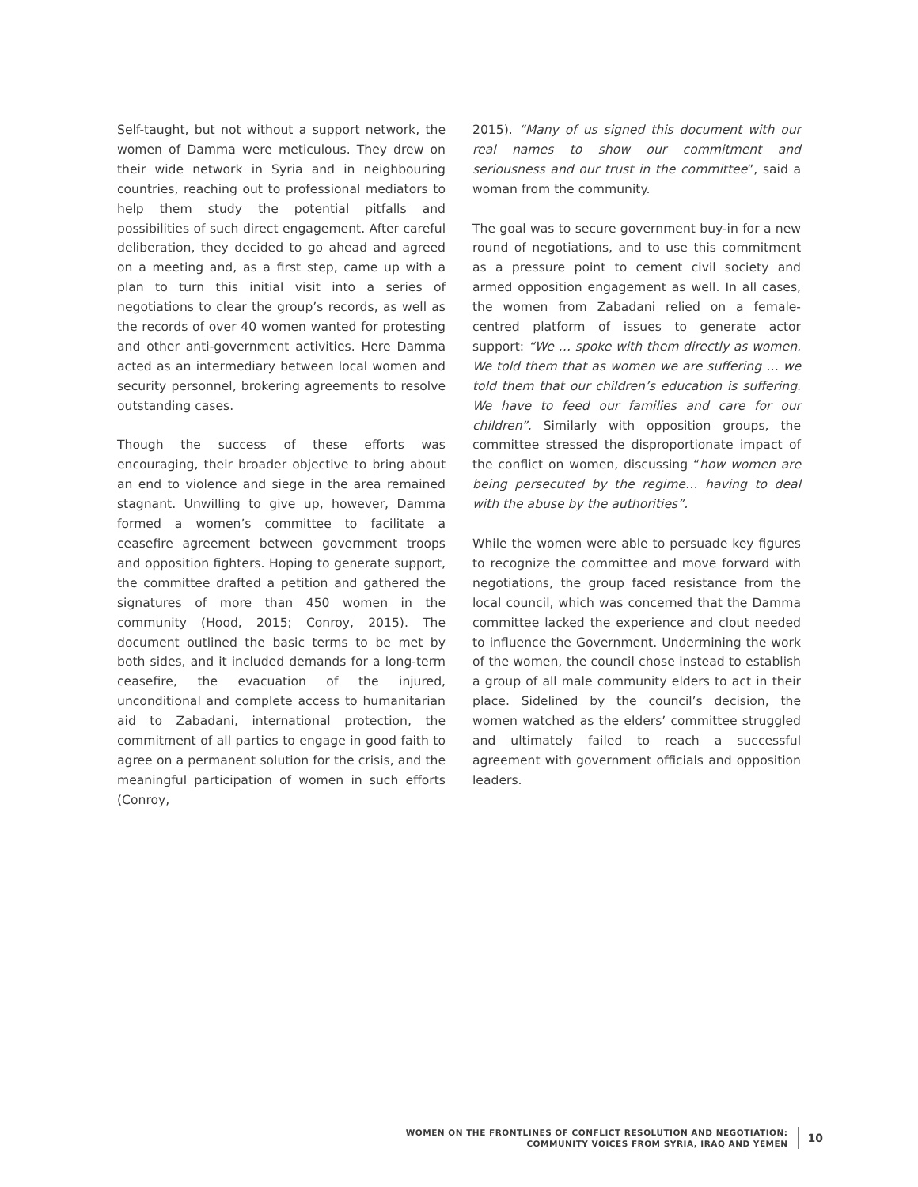Self-taught, but not without a support network, the women of Damma were meticulous. They drew on their wide network in Syria and in neighbouring countries, reaching out to professional mediators to help them study the potential pitfalls and possibilities of such direct engagement. After careful deliberation, they decided to go ahead and agreed on a meeting and, as a first step, came up with a plan to turn this initial visit into a series of negotiations to clear the group’s records, as well as the records of over 40 women wanted for protesting and other anti-government activities. Here Damma acted as an intermediary between local women and security personnel, brokering agreements to resolve outstanding cases.
Though the success of these efforts was encouraging, their broader objective to bring about an end to violence and siege in the area remained stagnant. Unwilling to give up, however, Damma formed a women’s committee to facilitate a ceasefire agreement between government troops and opposition fighters. Hoping to generate support, the committee drafted a petition and gathered the signatures of more than 450 women in the community (Hood, 2015; Conroy, 2015). The document outlined the basic terms to be met by both sides, and it included demands for a long-term ceasefire, the evacuation of the injured, unconditional and complete access to humanitarian aid to Zabadani, international protection, the commitment of all parties to engage in good faith to agree on a permanent solution for the crisis, and the meaningful participation of women in such efforts (Conroy,
2015). “Many of us signed this document with our real names to show our commitment and seriousness and our trust in the committee”, said a woman from the community.
The goal was to secure government buy-in for a new round of negotiations, and to use this commitment as a pressure point to cement civil society and armed opposition engagement as well. In all cases, the women from Zabadani relied on a female-centred platform of issues to generate actor support: “We … spoke with them directly as women. We told them that as women we are suffering … we told them that our children’s education is suffering. We have to feed our families and care for our children”. Similarly with opposition groups, the committee stressed the disproportionate impact of the conflict on women, discussing “how women are being persecuted by the regime… having to deal with the abuse by the authorities”.
While the women were able to persuade key figures to recognize the committee and move forward with negotiations, the group faced resistance from the local council, which was concerned that the Damma committee lacked the experience and clout needed to influence the Government. Undermining the work of the women, the council chose instead to establish a group of all male community elders to act in their place. Sidelined by the council’s decision, the women watched as the elders’ committee struggled and ultimately failed to reach a successful agreement with government officials and opposition leaders.
WOMEN ON THE FRONTLINES OF CONFLICT RESOLUTION AND NEGOTIATION:
COMMUNITY VOICES FROM SYRIA, IRAQ AND YEMEN
10